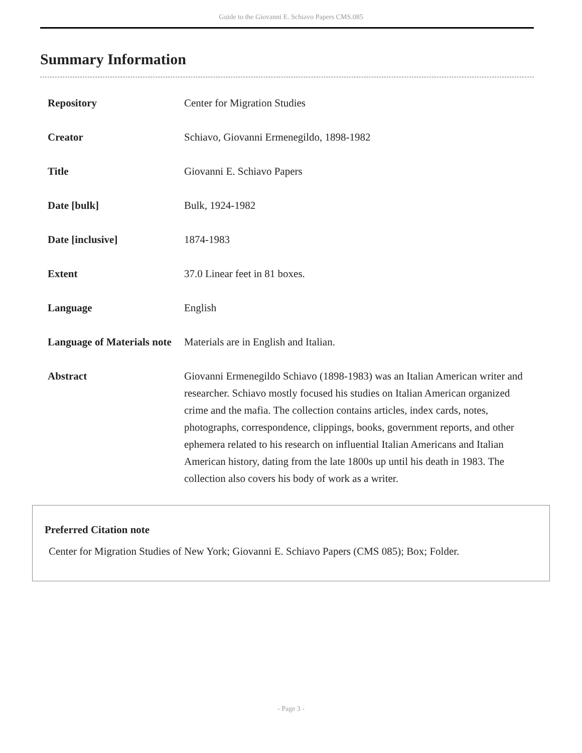Guide to the Giovanni E. Schiavo Papers CMS.085
Summary Information
| Repository | Center for Migration Studies |
| Creator | Schiavo, Giovanni Ermenegildo, 1898-1982 |
| Title | Giovanni E. Schiavo Papers |
| Date [bulk] | Bulk, 1924-1982 |
| Date [inclusive] | 1874-1983 |
| Extent | 37.0 Linear feet in 81 boxes. |
| Language | English |
| Language of Materials note | Materials are in English and Italian. |
| Abstract | Giovanni Ermenegildo Schiavo (1898-1983) was an Italian American writer and researcher. Schiavo mostly focused his studies on Italian American organized crime and the mafia. The collection contains articles, index cards, notes, photographs, correspondence, clippings, books, government reports, and other ephemera related to his research on influential Italian Americans and Italian American history, dating from the late 1800s up until his death in 1983. The collection also covers his body of work as a writer. |
Preferred Citation note
Center for Migration Studies of New York; Giovanni E. Schiavo Papers (CMS 085); Box; Folder.
- Page 3 -